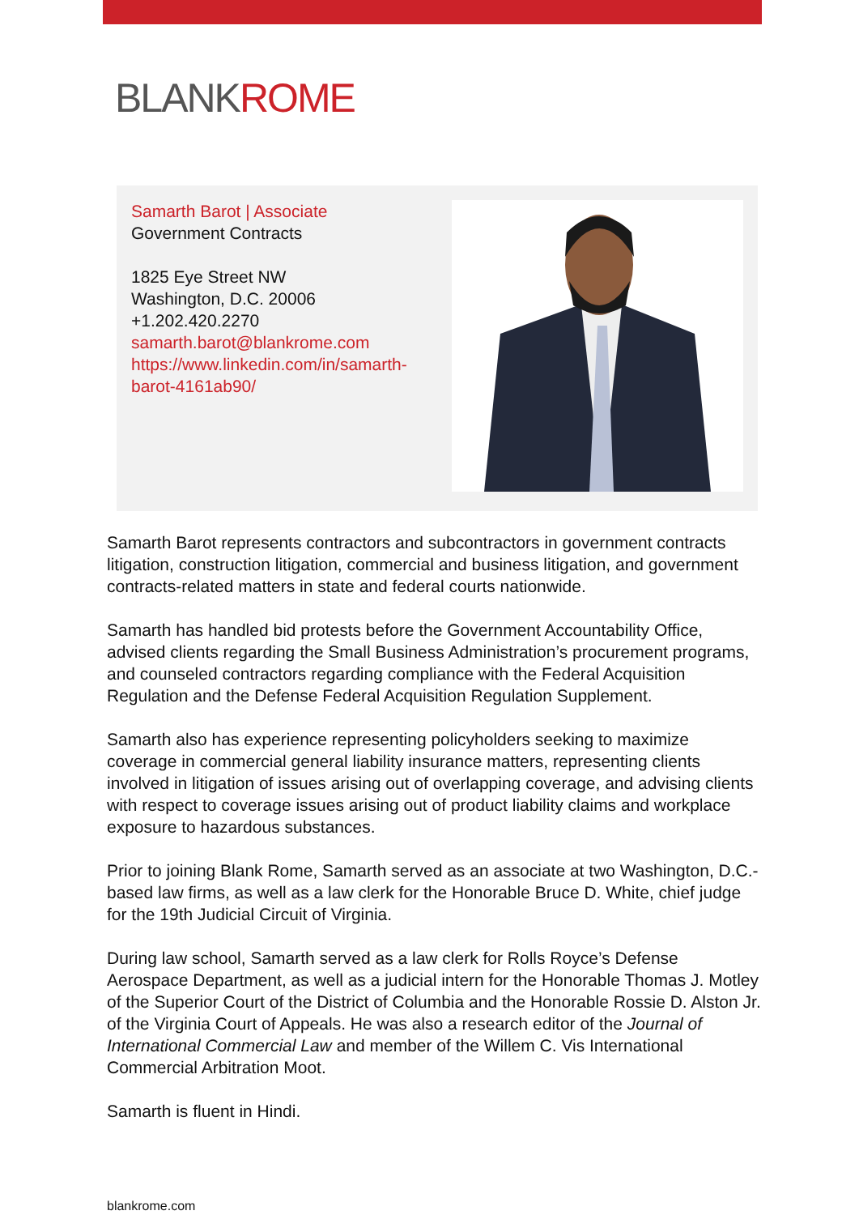BLANKROME
Samarth Barot | Associate
Government Contracts
1825 Eye Street NW
Washington, D.C. 20006
+1.202.420.2270
samarth.barot@blankrome.com
https://www.linkedin.com/in/samarth-barot-4161ab90/
Samarth Barot represents contractors and subcontractors in government contracts litigation, construction litigation, commercial and business litigation, and government contracts-related matters in state and federal courts nationwide.
Samarth has handled bid protests before the Government Accountability Office, advised clients regarding the Small Business Administration’s procurement programs, and counseled contractors regarding compliance with the Federal Acquisition Regulation and the Defense Federal Acquisition Regulation Supplement.
Samarth also has experience representing policyholders seeking to maximize coverage in commercial general liability insurance matters, representing clients involved in litigation of issues arising out of overlapping coverage, and advising clients with respect to coverage issues arising out of product liability claims and workplace exposure to hazardous substances.
Prior to joining Blank Rome, Samarth served as an associate at two Washington, D.C.-based law firms, as well as a law clerk for the Honorable Bruce D. White, chief judge for the 19th Judicial Circuit of Virginia.
During law school, Samarth served as a law clerk for Rolls Royce’s Defense Aerospace Department, as well as a judicial intern for the Honorable Thomas J. Motley of the Superior Court of the District of Columbia and the Honorable Rossie D. Alston Jr. of the Virginia Court of Appeals. He was also a research editor of the Journal of International Commercial Law and member of the Willem C. Vis International Commercial Arbitration Moot.
Samarth is fluent in Hindi.
blankrome.com